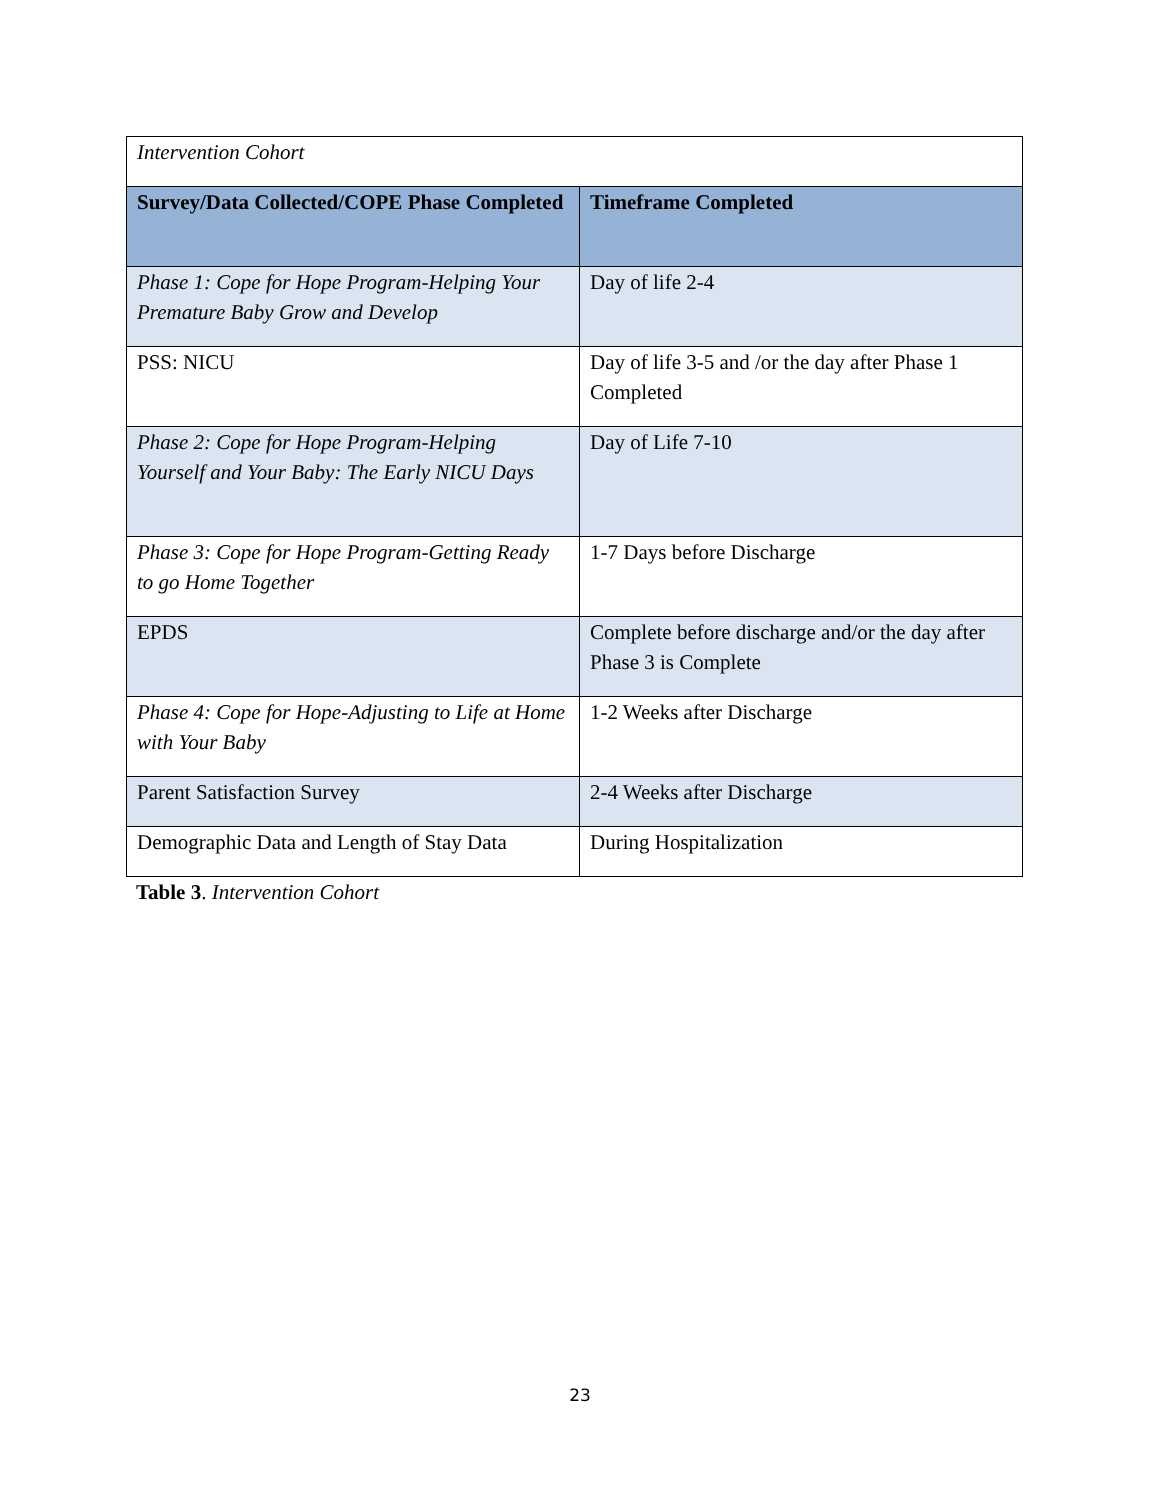| Intervention Cohort | |
| Survey/Data Collected/COPE Phase Completed | Timeframe Completed |
| Phase 1: Cope for Hope Program-Helping Your Premature Baby Grow and Develop | Day of life 2-4 |
| PSS: NICU | Day of life 3-5 and /or the day after Phase 1 Completed |
| Phase 2: Cope for Hope Program-Helping Yourself and Your Baby: The Early NICU Days | Day of Life 7-10 |
| Phase 3: Cope for Hope Program-Getting Ready to go Home Together | 1-7 Days before Discharge |
| EPDS | Complete before discharge and/or the day after Phase 3 is Complete |
| Phase 4: Cope for Hope-Adjusting to Life at Home with Your Baby | 1-2 Weeks after Discharge |
| Parent Satisfaction Survey | 2-4 Weeks after Discharge |
| Demographic Data and Length of Stay Data | During Hospitalization |
Table 3. Intervention Cohort
23